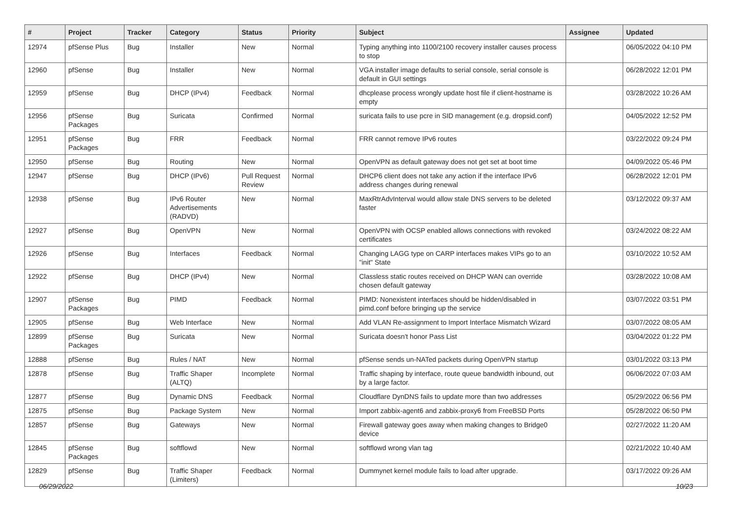| # | Project | Tracker | Category | Status | Priority | Subject | Assignee | Updated |
| --- | --- | --- | --- | --- | --- | --- | --- | --- |
| 12974 | pfSense Plus | Bug | Installer | New | Normal | Typing anything into 1100/2100 recovery installer causes process to stop | | 06/05/2022 04:10 PM |
| 12960 | pfSense | Bug | Installer | New | Normal | VGA installer image defaults to serial console, serial console is default in GUI settings | | 06/28/2022 12:01 PM |
| 12959 | pfSense | Bug | DHCP (IPv4) | Feedback | Normal | dhcplease process wrongly update host file if client-hostname is empty | | 03/28/2022 10:26 AM |
| 12956 | pfSense Packages | Bug | Suricata | Confirmed | Normal | suricata fails to use pcre in SID management (e.g. dropsid.conf) | | 04/05/2022 12:52 PM |
| 12951 | pfSense Packages | Bug | FRR | Feedback | Normal | FRR cannot remove IPv6 routes | | 03/22/2022 09:24 PM |
| 12950 | pfSense | Bug | Routing | New | Normal | OpenVPN as default gateway does not get set at boot time | | 04/09/2022 05:46 PM |
| 12947 | pfSense | Bug | DHCP (IPv6) | Pull Request Review | Normal | DHCP6 client does not take any action if the interface IPv6 address changes during renewal | | 06/28/2022 12:01 PM |
| 12938 | pfSense | Bug | IPv6 Router Advertisements (RADVD) | New | Normal | MaxRtrAdvInterval would allow stale DNS servers to be deleted faster | | 03/12/2022 09:37 AM |
| 12927 | pfSense | Bug | OpenVPN | New | Normal | OpenVPN with OCSP enabled allows connections with revoked certificates | | 03/24/2022 08:22 AM |
| 12926 | pfSense | Bug | Interfaces | Feedback | Normal | Changing LAGG type on CARP interfaces makes VIPs go to an "init" State | | 03/10/2022 10:52 AM |
| 12922 | pfSense | Bug | DHCP (IPv4) | New | Normal | Classless static routes received on DHCP WAN can override chosen default gateway | | 03/28/2022 10:08 AM |
| 12907 | pfSense Packages | Bug | PIMD | Feedback | Normal | PIMD: Nonexistent interfaces should be hidden/disabled in pimd.conf before bringing up the service | | 03/07/2022 03:51 PM |
| 12905 | pfSense | Bug | Web Interface | New | Normal | Add VLAN Re-assignment to Import Interface Mismatch Wizard | | 03/07/2022 08:05 AM |
| 12899 | pfSense Packages | Bug | Suricata | New | Normal | Suricata doesn't honor Pass List | | 03/04/2022 01:22 PM |
| 12888 | pfSense | Bug | Rules / NAT | New | Normal | pfSense sends un-NATed packets during OpenVPN startup | | 03/01/2022 03:13 PM |
| 12878 | pfSense | Bug | Traffic Shaper (ALTQ) | Incomplete | Normal | Traffic shaping by interface, route queue bandwidth inbound, out by a large factor. | | 06/06/2022 07:03 AM |
| 12877 | pfSense | Bug | Dynamic DNS | Feedback | Normal | Cloudflare DynDNS fails to update more than two addresses | | 05/29/2022 06:56 PM |
| 12875 | pfSense | Bug | Package System | New | Normal | Import zabbix-agent6 and zabbix-proxy6 from FreeBSD Ports | | 05/28/2022 06:50 PM |
| 12857 | pfSense | Bug | Gateways | New | Normal | Firewall gateway goes away when making changes to Bridge0 device | | 02/27/2022 11:20 AM |
| 12845 | pfSense Packages | Bug | softflowd | New | Normal | softflowd wrong vlan tag | | 02/21/2022 10:40 AM |
| 12829 | pfSense | Bug | Traffic Shaper (Limiters) | Feedback | Normal | Dummynet kernel module fails to load after upgrade. | | 03/17/2022 09:26 AM |
06/29/2022 10/23